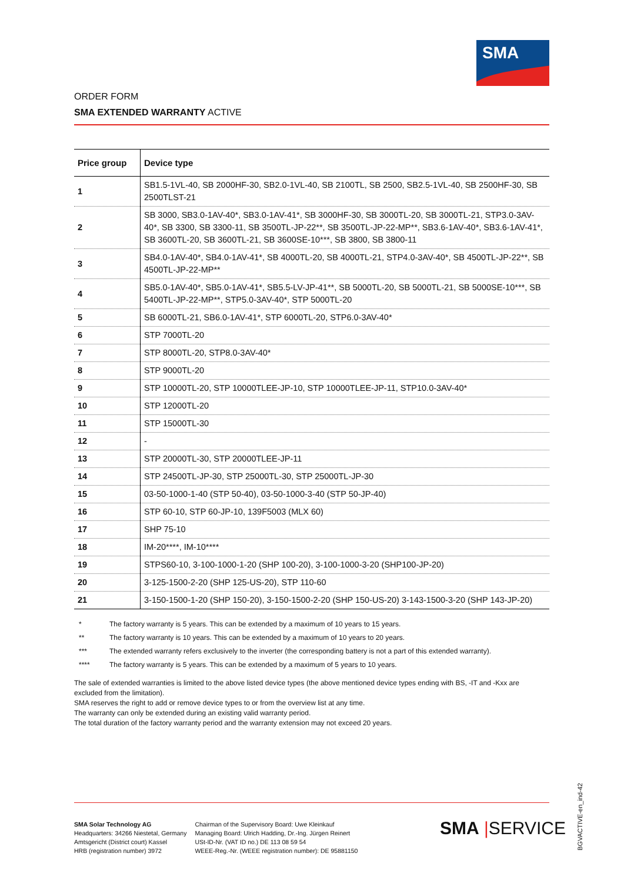SMA
ORDER FORM
SMA EXTENDED WARRANTY ACTIVE
| Price group | Device type |
| --- | --- |
| 1 | SB1.5-1VL-40, SB 2000HF-30, SB2.0-1VL-40, SB 2100TL, SB 2500, SB2.5-1VL-40, SB 2500HF-30, SB 2500TLST-21 |
| 2 | SB 3000, SB3.0-1AV-40*, SB3.0-1AV-41*, SB 3000HF-30, SB 3000TL-20, SB 3000TL-21, STP3.0-3AV-40*, SB 3300, SB 3300-11, SB 3500TL-JP-22**, SB 3500TL-JP-22-MP**, SB3.6-1AV-40*, SB3.6-1AV-41*, SB 3600TL-20, SB 3600TL-21, SB 3600SE-10***, SB 3800, SB 3800-11 |
| 3 | SB4.0-1AV-40*, SB4.0-1AV-41*, SB 4000TL-20, SB 4000TL-21, STP4.0-3AV-40*, SB 4500TL-JP-22**, SB 4500TL-JP-22-MP** |
| 4 | SB5.0-1AV-40*, SB5.0-1AV-41*, SB5.5-LV-JP-41**, SB 5000TL-20, SB 5000TL-21, SB 5000SE-10***, SB 5400TL-JP-22-MP**, STP5.0-3AV-40*, STP 5000TL-20 |
| 5 | SB 6000TL-21, SB6.0-1AV-41*, STP 6000TL-20, STP6.0-3AV-40* |
| 6 | STP 7000TL-20 |
| 7 | STP 8000TL-20, STP8.0-3AV-40* |
| 8 | STP 9000TL-20 |
| 9 | STP 10000TL-20, STP 10000TLEE-JP-10, STP 10000TLEE-JP-11, STP10.0-3AV-40* |
| 10 | STP 12000TL-20 |
| 11 | STP 15000TL-30 |
| 12 | - |
| 13 | STP 20000TL-30, STP 20000TLEE-JP-11 |
| 14 | STP 24500TL-JP-30, STP 25000TL-30, STP 25000TL-JP-30 |
| 15 | 03-50-1000-1-40 (STP 50-40), 03-50-1000-3-40 (STP 50-JP-40) |
| 16 | STP 60-10, STP 60-JP-10, 139F5003 (MLX 60) |
| 17 | SHP 75-10 |
| 18 | IM-20****, IM-10**** |
| 19 | STPS60-10, 3-100-1000-1-20 (SHP 100-20), 3-100-1000-3-20 (SHP100-JP-20) |
| 20 | 3-125-1500-2-20 (SHP 125-US-20), STP 110-60 |
| 21 | 3-150-1500-1-20 (SHP 150-20), 3-150-1500-2-20 (SHP 150-US-20) 3-143-1500-3-20 (SHP 143-JP-20) |
* The factory warranty is 5 years. This can be extended by a maximum of 10 years to 15 years.
** The factory warranty is 10 years. This can be extended by a maximum of 10 years to 20 years.
*** The extended warranty refers exclusively to the inverter (the corresponding battery is not a part of this extended warranty).
**** The factory warranty is 5 years. This can be extended by a maximum of 5 years to 10 years.
The sale of extended warranties is limited to the above listed device types (the above mentioned device types ending with BS, -IT and -Kxx are excluded from the limitation).
SMA reserves the right to add or remove device types to or from the overview list at any time.
The warranty can only be extended during an existing valid warranty period.
The total duration of the factory warranty period and the warranty extension may not exceed 20 years.
SMA Solar Technology AG
Headquarters: 34266 Niestetal, Germany
Amtsgericht (District court) Kassel
HRB (registration number) 3972
Chairman of the Supervisory Board: Uwe Kleinkauf
Managing Board: Ulrich Hadding, Dr.-Ing. Jürgen Reinert
USt-ID-Nr. (VAT ID no.) DE 113 08 59 54
WEEE-Reg.-Nr. (WEEE registration number): DE 95881150
SMA |SERVICE
BGVACTIVE-en_ind-42